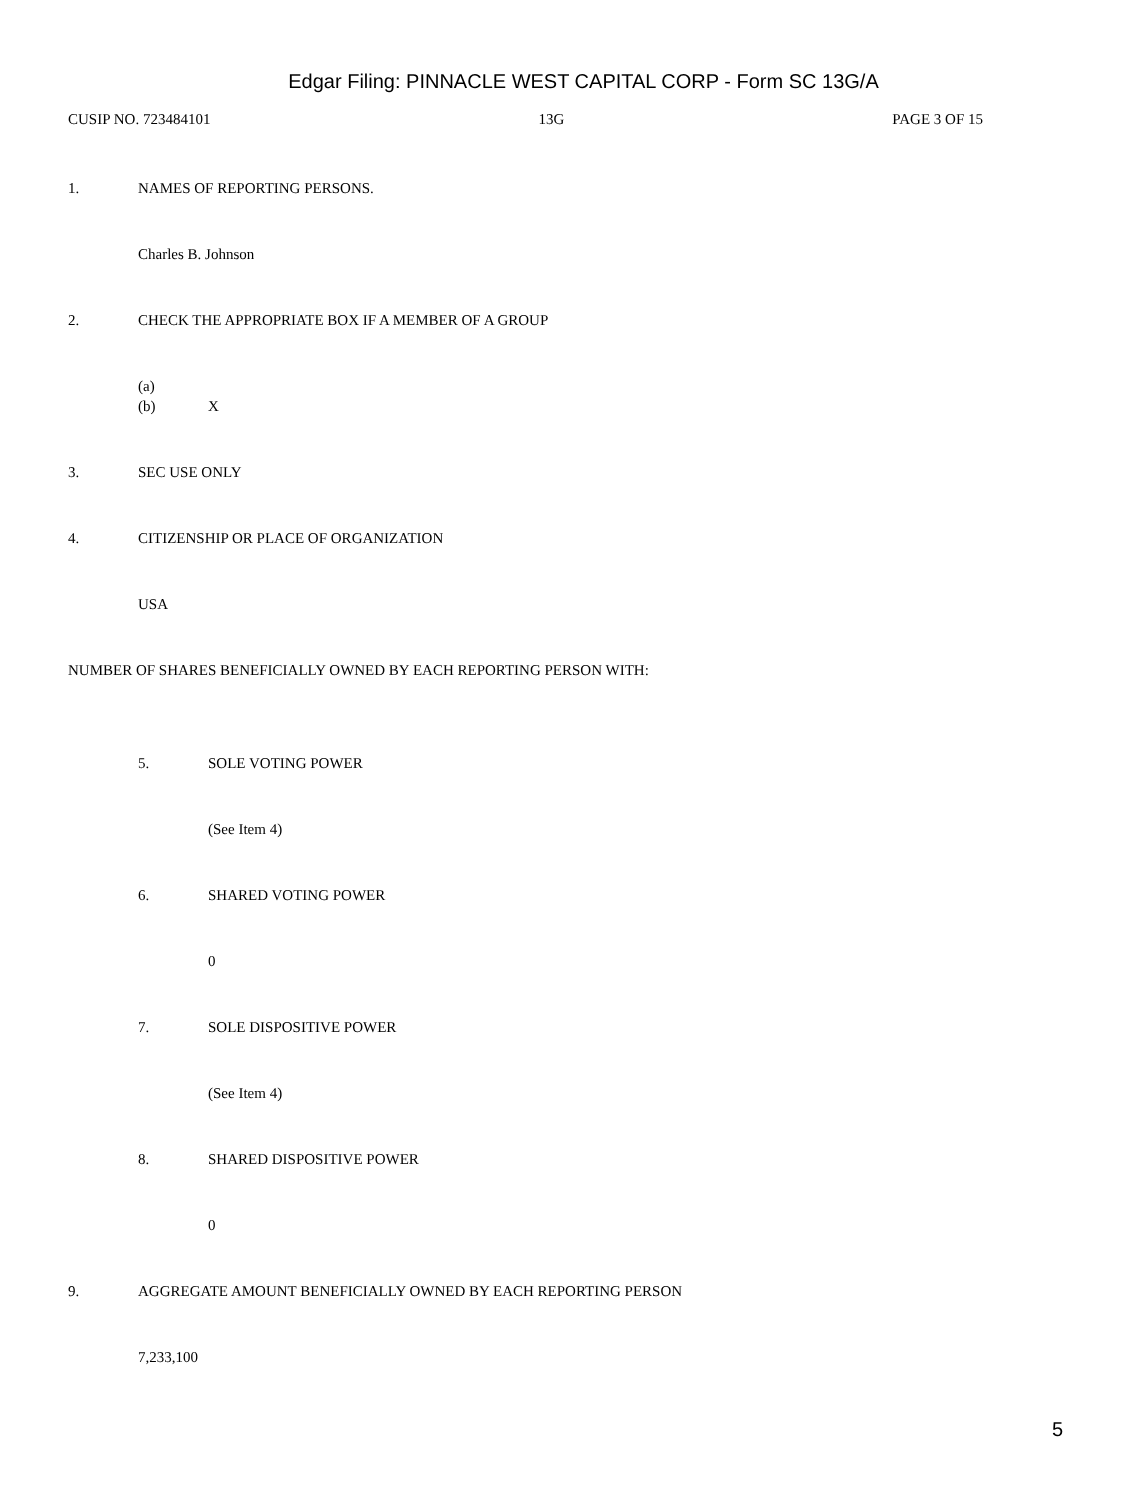Edgar Filing: PINNACLE WEST CAPITAL CORP - Form SC 13G/A
CUSIP NO. 723484101 13G PAGE 3 OF 15
1. NAMES OF REPORTING PERSONS.
Charles B. Johnson
2. CHECK THE APPROPRIATE BOX IF A MEMBER OF A GROUP
(a)
(b) X
3. SEC USE ONLY
4. CITIZENSHIP OR PLACE OF ORGANIZATION
USA
NUMBER OF SHARES BENEFICIALLY OWNED BY EACH REPORTING PERSON WITH:
5. SOLE VOTING POWER
(See Item 4)
6. SHARED VOTING POWER
0
7. SOLE DISPOSITIVE POWER
(See Item 4)
8. SHARED DISPOSITIVE POWER
0
9. AGGREGATE AMOUNT BENEFICIALLY OWNED BY EACH REPORTING PERSON
7,233,100
5